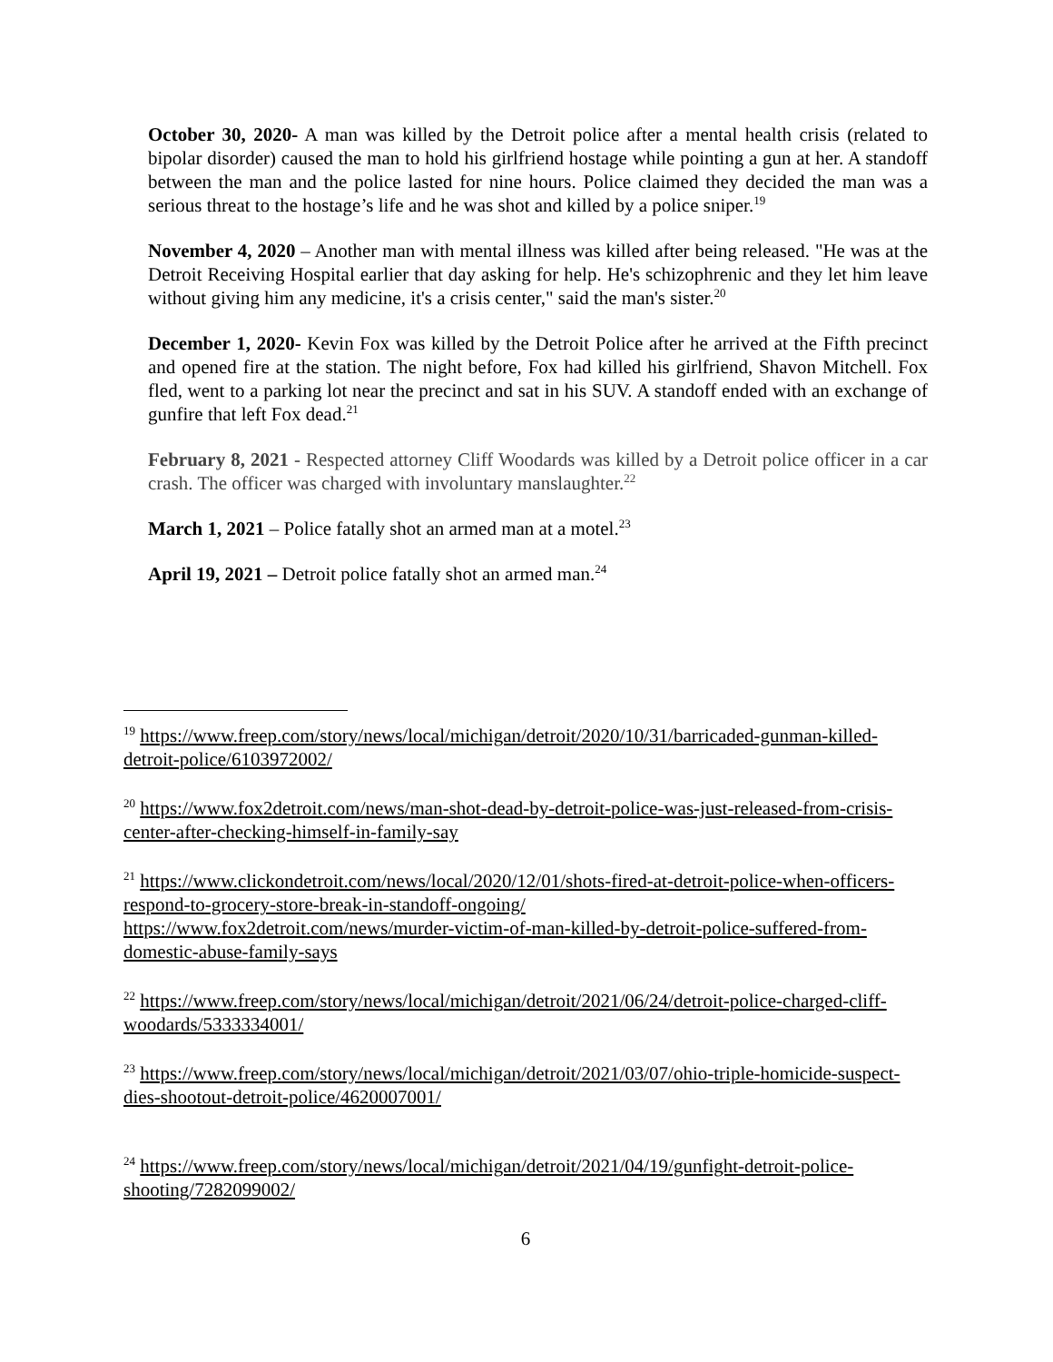October 30, 2020- A man was killed by the Detroit police after a mental health crisis (related to bipolar disorder) caused the man to hold his girlfriend hostage while pointing a gun at her. A standoff between the man and the police lasted for nine hours. Police claimed they decided the man was a serious threat to the hostage’s life and he was shot and killed by a police sniper.<sup>19</sup>
November 4, 2020 – Another man with mental illness was killed after being released. "He was at the Detroit Receiving Hospital earlier that day asking for help. He's schizophrenic and they let him leave without giving him any medicine, it's a crisis center," said the man's sister.<sup>20</sup>
December 1, 2020- Kevin Fox was killed by the Detroit Police after he arrived at the Fifth precinct and opened fire at the station. The night before, Fox had killed his girlfriend, Shavon Mitchell. Fox fled, went to a parking lot near the precinct and sat in his SUV. A standoff ended with an exchange of gunfire that left Fox dead.<sup>21</sup>
February 8, 2021 - Respected attorney Cliff Woodards was killed by a Detroit police officer in a car crash. The officer was charged with involuntary manslaughter.<sup>22</sup>
March 1, 2021 – Police fatally shot an armed man at a motel.<sup>23</sup>
April 19, 2021 – Detroit police fatally shot an armed man.<sup>24</sup>
<sup>19</sup> https://www.freep.com/story/news/local/michigan/detroit/2020/10/31/barricaded-gunman-killed-detroit-police/6103972002/
<sup>20</sup> https://www.fox2detroit.com/news/man-shot-dead-by-detroit-police-was-just-released-from-crisis-center-after-checking-himself-in-family-say
<sup>21</sup> https://www.clickondetroit.com/news/local/2020/12/01/shots-fired-at-detroit-police-when-officers-respond-to-grocery-store-break-in-standoff-ongoing/
https://www.fox2detroit.com/news/murder-victim-of-man-killed-by-detroit-police-suffered-from-domestic-abuse-family-says
<sup>22</sup> https://www.freep.com/story/news/local/michigan/detroit/2021/06/24/detroit-police-charged-cliff-woodards/5333334001/
<sup>23</sup> https://www.freep.com/story/news/local/michigan/detroit/2021/03/07/ohio-triple-homicide-suspect-dies-shootout-detroit-police/4620007001/
<sup>24</sup> https://www.freep.com/story/news/local/michigan/detroit/2021/04/19/gunfight-detroit-police-shooting/7282099002/
6